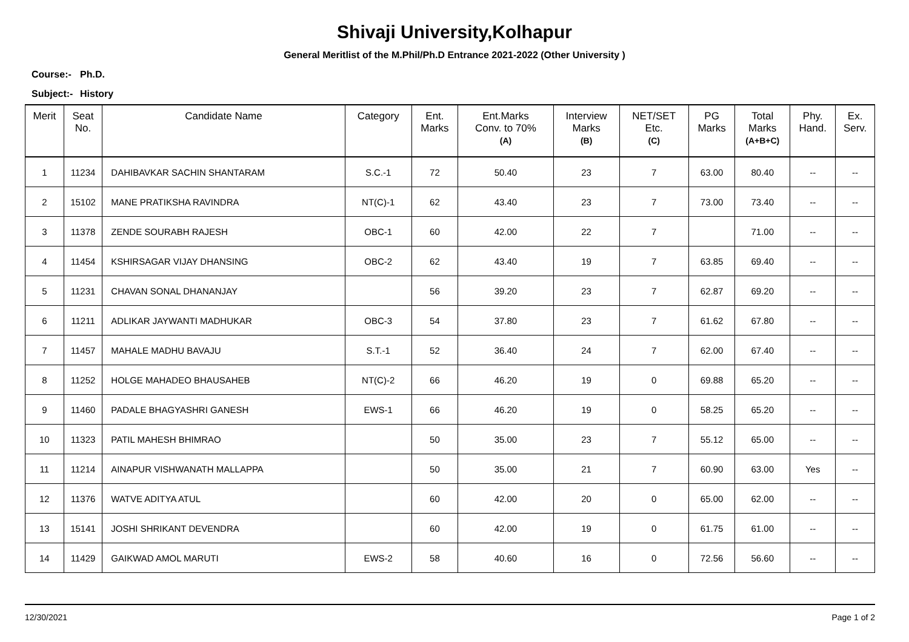Shivaji University,Kolhapur
General Meritlist of the M.Phil/Ph.D Entrance 2021-2022 (Other University )
Course:- Ph.D.
Subject:- History
| Merit | Seat No. | Candidate Name | Category | Ent. Marks | Ent.Marks Conv. to 70% (A) | Interview Marks (B) | NET/SET Etc. (C) | PG Marks | Total Marks (A+B+C) | Phy. Hand. | Ex. Serv. |
| --- | --- | --- | --- | --- | --- | --- | --- | --- | --- | --- | --- |
| 1 | 11234 | DAHIBAVKAR SACHIN SHANTARAM | S.C.-1 | 72 | 50.40 | 23 | 7 | 63.00 | 80.40 | -- | -- |
| 2 | 15102 | MANE PRATIKSHA RAVINDRA | NT(C)-1 | 62 | 43.40 | 23 | 7 | 73.00 | 73.40 | -- | -- |
| 3 | 11378 | ZENDE SOURABH RAJESH | OBC-1 | 60 | 42.00 | 22 | 7 | | 71.00 | -- | -- |
| 4 | 11454 | KSHIRSAGAR VIJAY DHANSING | OBC-2 | 62 | 43.40 | 19 | 7 | 63.85 | 69.40 | -- | -- |
| 5 | 11231 | CHAVAN SONAL DHANANJAY | | 56 | 39.20 | 23 | 7 | 62.87 | 69.20 | -- | -- |
| 6 | 11211 | ADLIKAR JAYWANTI MADHUKAR | OBC-3 | 54 | 37.80 | 23 | 7 | 61.62 | 67.80 | -- | -- |
| 7 | 11457 | MAHALE MADHU BAVAJU | S.T.-1 | 52 | 36.40 | 24 | 7 | 62.00 | 67.40 | -- | -- |
| 8 | 11252 | HOLGE MAHADEO BHAUSAHEB | NT(C)-2 | 66 | 46.20 | 19 | 0 | 69.88 | 65.20 | -- | -- |
| 9 | 11460 | PADALE BHAGYASHRI GANESH | EWS-1 | 66 | 46.20 | 19 | 0 | 58.25 | 65.20 | -- | -- |
| 10 | 11323 | PATIL MAHESH BHIMRAO | | 50 | 35.00 | 23 | 7 | 55.12 | 65.00 | -- | -- |
| 11 | 11214 | AINAPUR VISHWANATH MALLAPPA | | 50 | 35.00 | 21 | 7 | 60.90 | 63.00 | Yes | -- |
| 12 | 11376 | WATVE ADITYA ATUL | | 60 | 42.00 | 20 | 0 | 65.00 | 62.00 | -- | -- |
| 13 | 15141 | JOSHI SHRIKANT DEVENDRA | | 60 | 42.00 | 19 | 0 | 61.75 | 61.00 | -- | -- |
| 14 | 11429 | GAIKWAD AMOL MARUTI | EWS-2 | 58 | 40.60 | 16 | 0 | 72.56 | 56.60 | -- | -- |
12/30/2021 Page 1 of 2